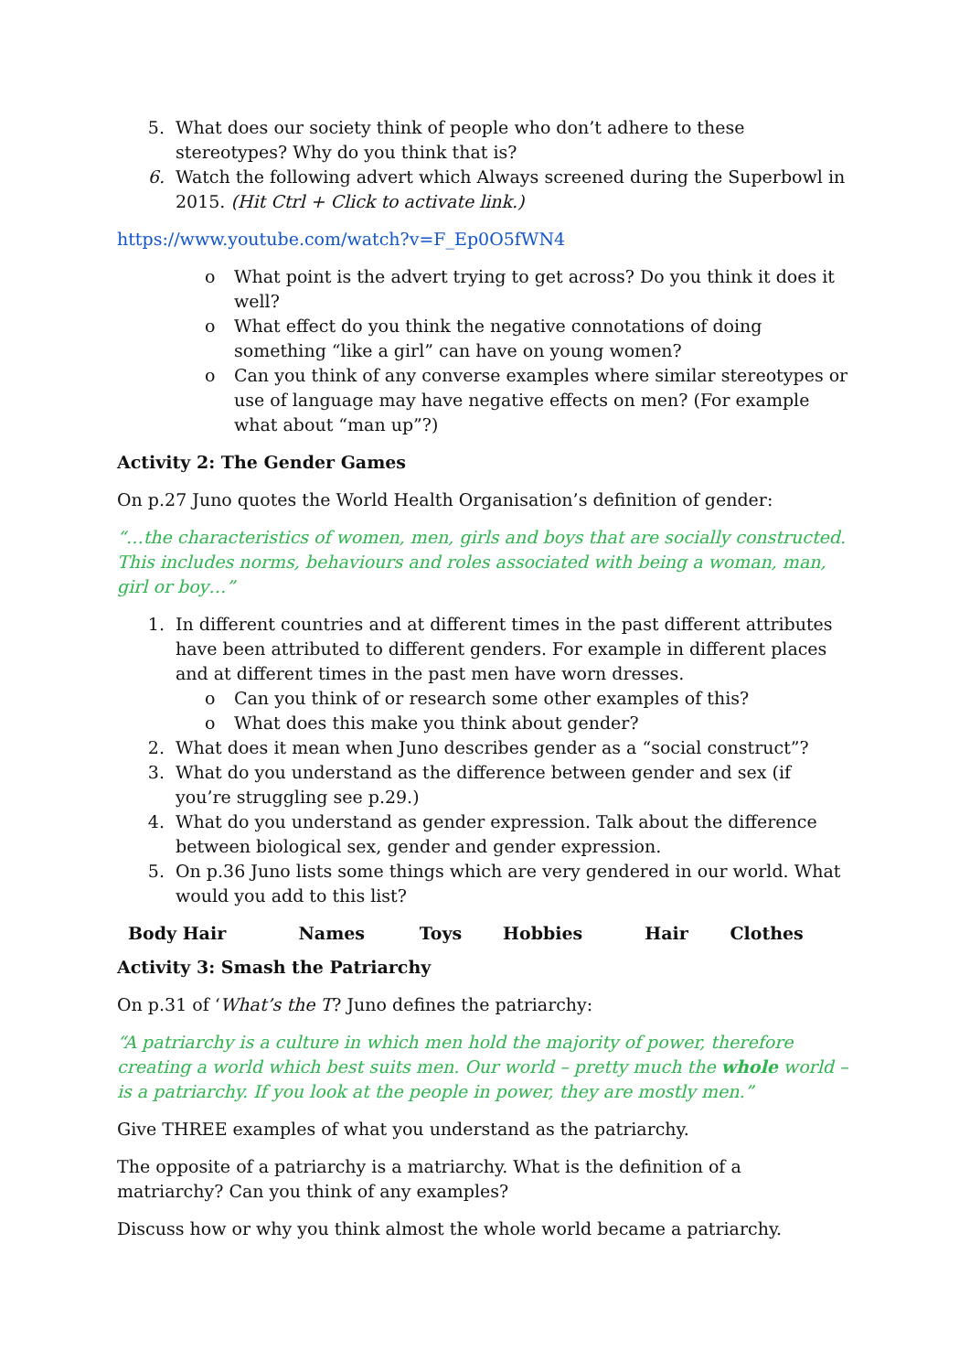5. What does our society think of people who don’t adhere to these stereotypes? Why do you think that is?
6. Watch the following advert which Always screened during the Superbowl in 2015. (Hit Ctrl + Click to activate link.)
https://www.youtube.com/watch?v=F_Ep0O5fWN4
o What point is the advert trying to get across? Do you think it does it well?
o What effect do you think the negative connotations of doing something “like a girl” can have on young women?
o Can you think of any converse examples where similar stereotypes or use of language may have negative effects on men? (For example what about “man up”?)
Activity 2: The Gender Games
On p.27 Juno quotes the World Health Organisation’s definition of gender:
“…the characteristics of women, men, girls and boys that are socially constructed. This includes norms, behaviours and roles associated with being a woman, man, girl or boy…”
1. In different countries and at different times in the past different attributes have been attributed to different genders. For example in different places and at different times in the past men have worn dresses.
o Can you think of or research some other examples of this?
o What does this make you think about gender?
2. What does it mean when Juno describes gender as a “social construct”?
3. What do you understand as the difference between gender and sex (if you’re struggling see p.29.)
4. What do you understand as gender expression. Talk about the difference between biological sex, gender and gender expression.
5. On p.36 Juno lists some things which are very gendered in our world. What would you add to this list?
| Body Hair | Names | Toys | Hobbies | Hair | Clothes |
| --- | --- | --- | --- | --- | --- |
Activity 3: Smash the Patriarchy
On p.31 of ‘What’s the T? Juno defines the patriarchy:
“A patriarchy is a culture in which men hold the majority of power, therefore creating a world which best suits men. Our world – pretty much the whole world – is a patriarchy. If you look at the people in power, they are mostly men.”
Give THREE examples of what you understand as the patriarchy.
The opposite of a patriarchy is a matriarchy. What is the definition of a matriarchy? Can you think of any examples?
Discuss how or why you think almost the whole world became a patriarchy.